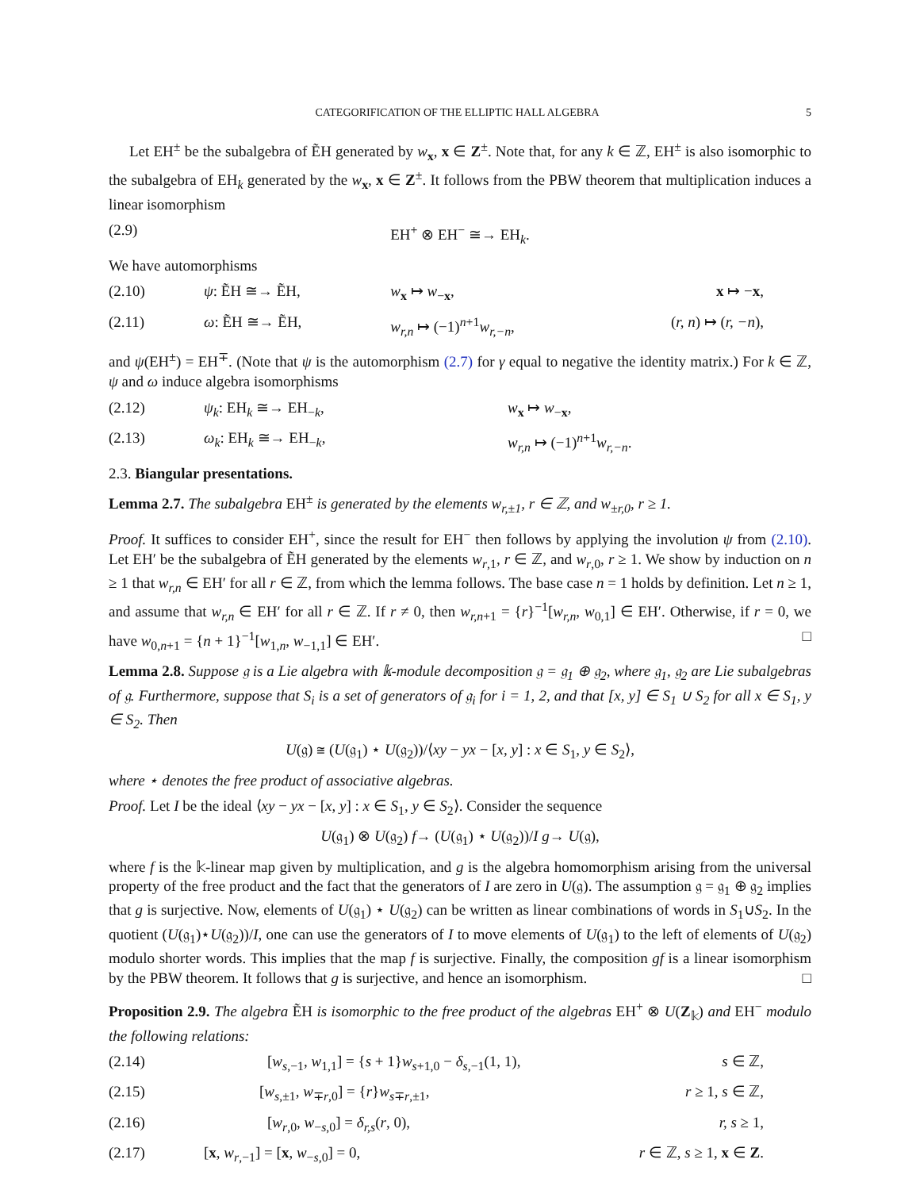CATEGORIFICATION OF THE ELLIPTIC HALL ALGEBRA 5
Let EH<sup>±</sup> be the subalgebra of ẼH generated by w<sub>x</sub>, x ∈ Z<sup>±</sup>. Note that, for any k ∈ ℤ, EH<sup>±</sup> is also isomorphic to the subalgebra of EH<sub>k</sub> generated by the w<sub>x</sub>, x ∈ Z<sup>±</sup>. It follows from the PBW theorem that multiplication induces a linear isomorphism
(2.9) EH<sup>+</sup> ⊗ EH<sup>−</sup> ≅→ EH<sub>k</sub>.
We have automorphisms
(2.10) ψ: ẼH ≅→ ẼH, w<sub>x</sub> ↦ w<sub>−x</sub>, x ↦ −x,
(2.11) ω: ẼH ≅→ ẼH, w<sub>r,n</sub> ↦ (−1)<sup>n+1</sup>w<sub>r,−n</sub>, (r, n) ↦ (r, −n),
and ψ(EH<sup>±</sup>) = EH<sup>∓</sup>. (Note that ψ is the automorphism (2.7) for γ equal to negative the identity matrix.) For k ∈ ℤ, ψ and ω induce algebra isomorphisms
(2.12) ψ<sub>k</sub>: EH<sub>k</sub> ≅→ EH<sub>−k</sub>, w<sub>x</sub> ↦ w<sub>−x</sub>,
(2.13) ω<sub>k</sub>: EH<sub>k</sub> ≅→ EH<sub>−k</sub>, w<sub>r,n</sub> ↦ (−1)<sup>n+1</sup>w<sub>r,−n</sub>.
2.3. Biangular presentations.
Lemma 2.7. The subalgebra EH<sup>±</sup> is generated by the elements w<sub>r,±1</sub>, r ∈ ℤ, and w<sub>±r,0</sub>, r ≥ 1.
Proof. It suffices to consider EH<sup>+</sup>, since the result for EH<sup>−</sup> then follows by applying the involution ψ from (2.10). Let EH′ be the subalgebra of ẼH generated by the elements w<sub>r,1</sub>, r ∈ ℤ, and w<sub>r,0</sub>, r ≥ 1. We show by induction on n ≥ 1 that w<sub>r,n</sub> ∈ EH′ for all r ∈ ℤ, from which the lemma follows. The base case n = 1 holds by definition. Let n ≥ 1, and assume that w<sub>r,n</sub> ∈ EH′ for all r ∈ ℤ. If r ≠ 0, then w<sub>r,n+1</sub> = {r}<sup>−1</sup>[w<sub>r,n</sub>, w<sub>0,1</sub>] ∈ EH′. Otherwise, if r = 0, we have w<sub>0,n+1</sub> = {n + 1}<sup>−1</sup>[w<sub>1,n</sub>, w<sub>−1,1</sub>] ∈ EH′. □
Lemma 2.8. Suppose 𝔤 is a Lie algebra with 𝕜-module decomposition 𝔤 = 𝔤<sub>1</sub> ⊕ 𝔤<sub>2</sub>, where 𝔤<sub>1</sub>, 𝔤<sub>2</sub> are Lie subalgebras of 𝔤. Furthermore, suppose that S<sub>i</sub> is a set of generators of 𝔤<sub>i</sub> for i = 1, 2, and that [x, y] ∈ S<sub>1</sub> ∪ S<sub>2</sub> for all x ∈ S<sub>1</sub>, y ∈ S<sub>2</sub>. Then
U(𝔤) ≅ (U(𝔤<sub>1</sub>) ⋆ U(𝔤<sub>2</sub>))/⟨xy − yx − [x, y] : x ∈ S<sub>1</sub>, y ∈ S<sub>2</sub>⟩,
where ⋆ denotes the free product of associative algebras.
Proof. Let I be the ideal ⟨xy − yx − [x, y] : x ∈ S<sub>1</sub>, y ∈ S<sub>2</sub>⟩. Consider the sequence
U(𝔤<sub>1</sub>) ⊗ U(𝔤<sub>2</sub>) f→ (U(𝔤<sub>1</sub>) ⋆ U(𝔤<sub>2</sub>))/I g→ U(𝔤),
where f is the 𝕜-linear map given by multiplication, and g is the algebra homomorphism arising from the universal property of the free product and the fact that the generators of I are zero in U(𝔤). The assumption 𝔤 = 𝔤<sub>1</sub> ⊕ 𝔤<sub>2</sub> implies that g is surjective. Now, elements of U(𝔤<sub>1</sub>) ⋆ U(𝔤<sub>2</sub>) can be written as linear combinations of words in S<sub>1</sub>∪S<sub>2</sub>. In the quotient (U(𝔤<sub>1</sub>)⋆U(𝔤<sub>2</sub>))/I, one can use the generators of I to move elements of U(𝔤<sub>1</sub>) to the left of elements of U(𝔤<sub>2</sub>) modulo shorter words. This implies that the map f is surjective. Finally, the composition gf is a linear isomorphism by the PBW theorem. It follows that g is surjective, and hence an isomorphism. □
Proposition 2.9. The algebra ẼH is isomorphic to the free product of the algebras EH<sup>+</sup> ⊗ U(Z<sub>𝕜</sub>) and EH<sup>−</sup> modulo the following relations:
(2.14) [w<sub>s,−1</sub>, w<sub>1,1</sub>] = {s + 1}w<sub>s+1,0</sub> − δ<sub>s,−1</sub>(1, 1), s ∈ ℤ,
(2.15) [w<sub>s,±1</sub>, w<sub>∓r,0</sub>] = {r}w<sub>s∓r,±1</sub>, r ≥ 1, s ∈ ℤ,
(2.16) [w<sub>r,0</sub>, w<sub>−s,0</sub>] = δ<sub>r,s</sub>(r, 0), r, s ≥ 1,
(2.17) [x, w<sub>r,−1</sub>] = [x, w<sub>−s,0</sub>] = 0, r ∈ ℤ, s ≥ 1, x ∈ Z.